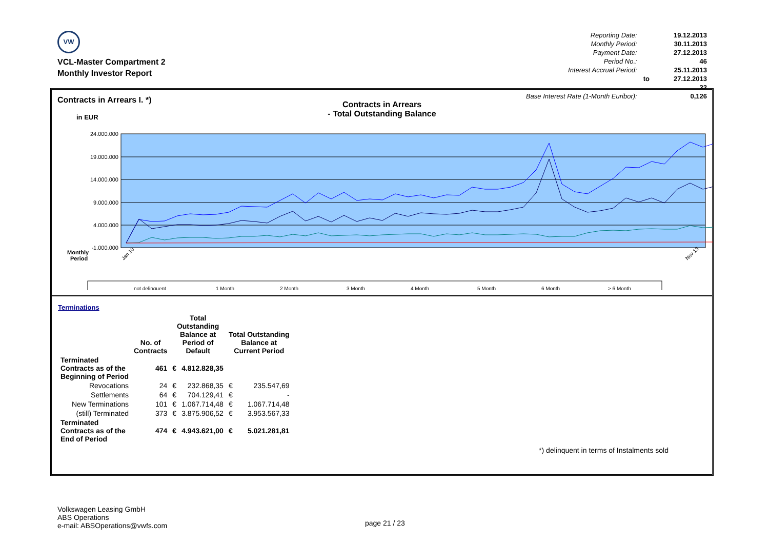VW
VCL-Master Compartment 2
Monthly Investor Report
Contracts in Arrears I. *)
| Reporting Date: | | 19.12.2013 |
| Monthly Period: | | 30.11.2013 |
| Payment Date: | | 27.12.2013 |
| Period No.: | | 46 |
| Interest Accrual Period: | | 25.11.2013 |
| | to | 27.12.2013 |
| | | 32 |
| Base Interest Rate (1-Month Euribor): | | 0,126 |
Contracts in Arrears
- Total Outstanding Balance
in EUR
24.000.000
19.000.000
14.000.000
9.000.000
4.000.000
-1.000.000
Monthly
Period
Jan 10
Nov 13
not delinquent
1 Month
2 Month
3 Month
4 Month
5 Month
6 Month
> 6 Month
Terminations
| | No. of Contracts | Total Outstanding Balance at Period of Default | | Total Outstanding Balance at Current Period | |
| --- | --- | --- | --- | --- | --- |
| Terminated Contracts as of the Beginning of Period | 461 | € | 4.812.828,35 | | |
| Revocations | 24 | € | 232.868,35 | € | 235.547,69 |
| Settlements | 64 | € | 704.129,41 | € | - |
| New Terminations | 101 | € | 1.067.714,48 | € | 1.067.714,48 |
| (still) Terminated | 373 | € | 3.875.906,52 | € | 3.953.567,33 |
| Terminated Contracts as of the End of Period | 474 | € | 4.943.621,00 | € | 5.021.281,81 |
*) delinquent in terms of Instalments sold
Volkswagen Leasing GmbH
ABS Operations
e-mail: ABSOperations@vwfs.com
page 21 / 23